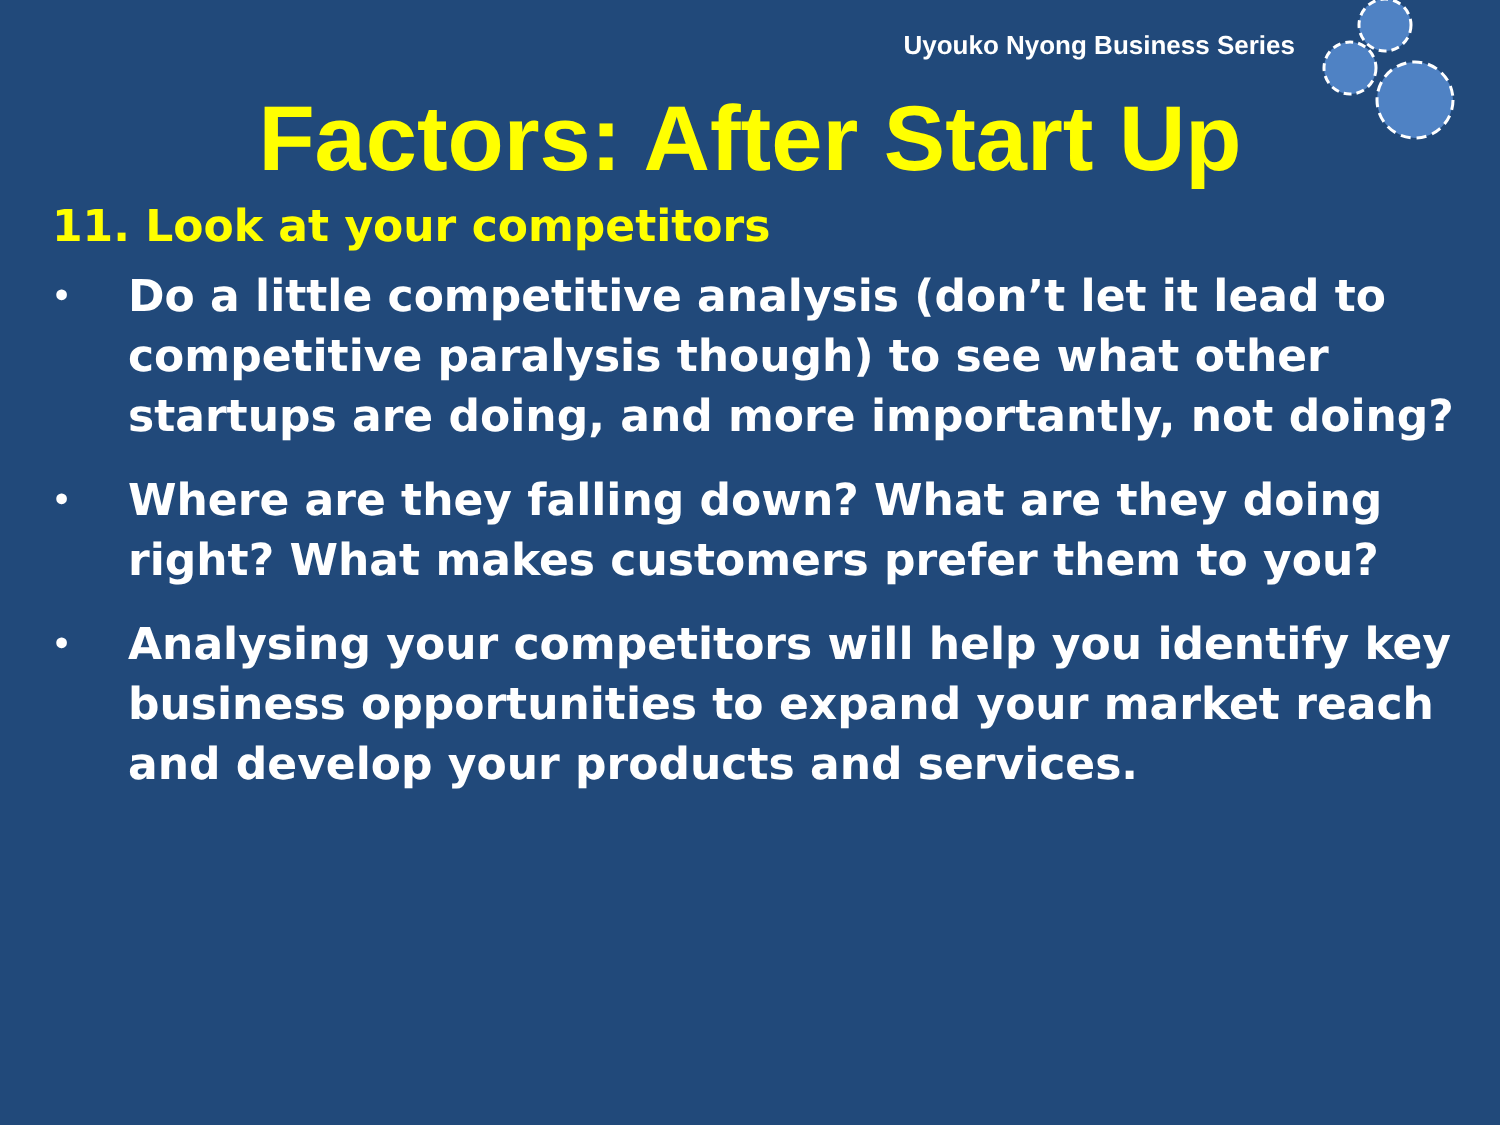Uyouko Nyong Business Series
Factors: After Start Up
11. Look at your competitors
• Do a little competitive analysis (don’t let it lead to competitive paralysis though) to see what other startups are doing, and more importantly, not doing?
• Where are they falling down? What are they doing right? What makes customers prefer them to you?
• Analysing your competitors will help you identify key business opportunities to expand your market reach and develop your products and services.